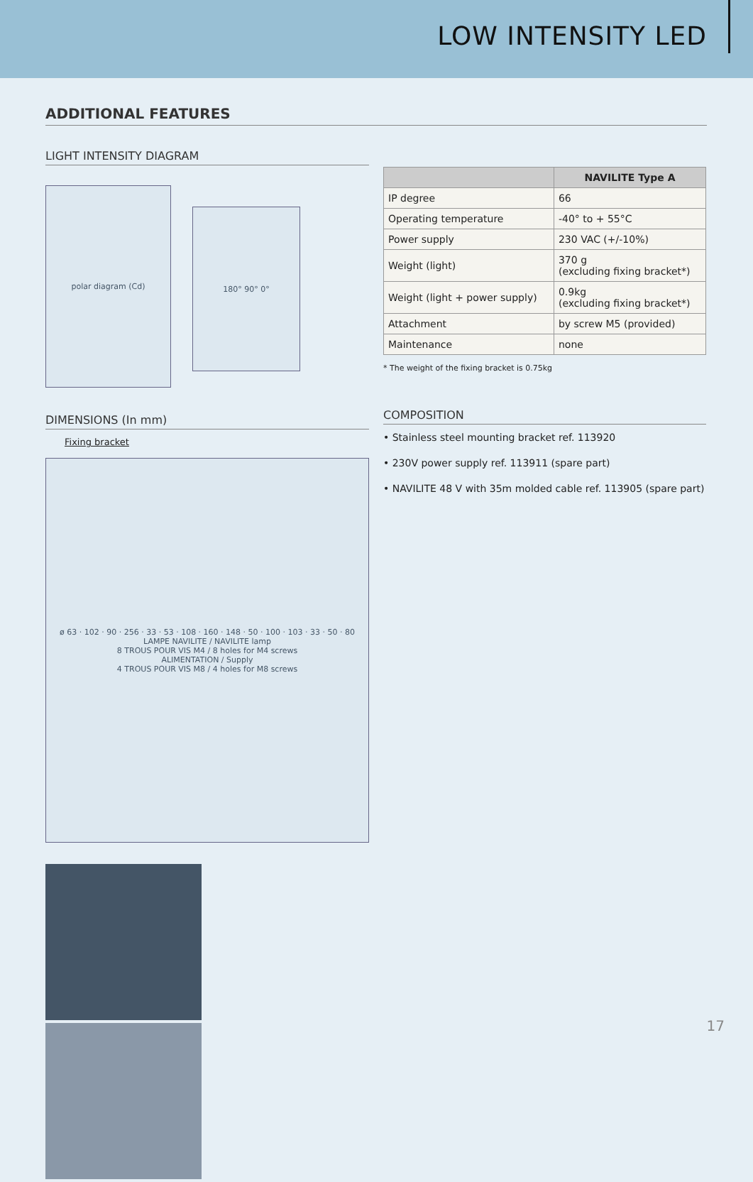LOW INTENSITY LED
ADDITIONAL FEATURES
LIGHT INTENSITY DIAGRAM
polar diagram (Cd)
180° 90° 0°
DIMENSIONS (In mm)
Fixing bracket
ø 63 · 102 · 90 · 256 · 33 · 53 · 108 · 160 · 148 · 50 · 100 · 103 · 33 · 50 · 80
LAMPE NAVILITE / NAVILITE lamp
8 TROUS POUR VIS M4 / 8 holes for M4 screws
ALIMENTATION / Supply
4 TROUS POUR VIS M8 / 4 holes for M8 screws
| | NAVILITE Type A |
| --- | --- |
| IP degree | 66 |
| Operating temperature | -40° to + 55°C |
| Power supply | 230 VAC (+/-10%) |
| Weight (light) | 370 g (excluding fixing bracket*) |
| Weight (light + power supply) | 0.9kg (excluding fixing bracket*) |
| Attachment | by screw M5 (provided) |
| Maintenance | none |
* The weight of the fixing bracket is 0.75kg
COMPOSITION
• Stainless steel mounting bracket ref. 113920
• 230V power supply ref. 113911 (spare part)
• NAVILITE 48 V with 35m molded cable ref. 113905 (spare part)
17